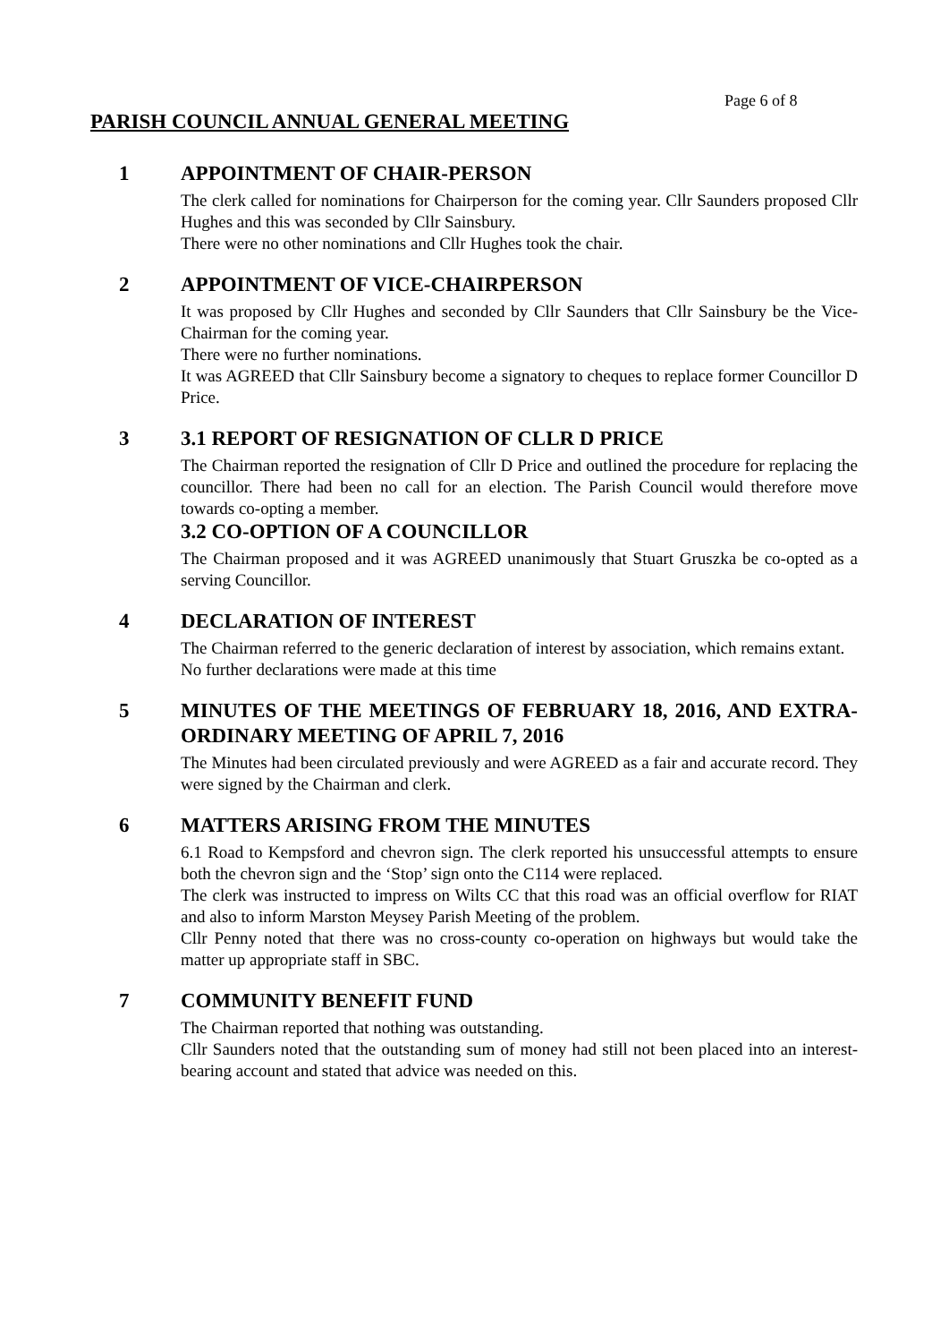Page 6 of 8
PARISH COUNCIL ANNUAL GENERAL MEETING
1 APPOINTMENT OF CHAIR-PERSON
The clerk called for nominations for Chairperson for the coming year. Cllr Saunders proposed Cllr Hughes and this was seconded by Cllr Sainsbury.
There were no other nominations and Cllr Hughes took the chair.
2 APPOINTMENT OF VICE-CHAIRPERSON
It was proposed by Cllr Hughes and seconded by Cllr Saunders that Cllr Sainsbury be the Vice-Chairman for the coming year.
There were no further nominations.
It was AGREED that Cllr Sainsbury become a signatory to cheques to replace former Councillor D Price.
3 3.1 REPORT OF RESIGNATION OF CLLR D PRICE
The Chairman reported the resignation of Cllr D Price and outlined the procedure for replacing the councillor. There had been no call for an election. The Parish Council would therefore move towards co-opting a member.
3.2 CO-OPTION OF A COUNCILLOR
The Chairman proposed and it was AGREED unanimously that Stuart Gruszka be co-opted as a serving Councillor.
4 DECLARATION OF INTEREST
The Chairman referred to the generic declaration of interest by association, which remains extant.
No further declarations were made at this time
5 MINUTES OF THE MEETINGS OF FEBRUARY 18, 2016, AND EXTRA-ORDINARY MEETING OF APRIL 7, 2016
The Minutes had been circulated previously and were AGREED as a fair and accurate record. They were signed by the Chairman and clerk.
6 MATTERS ARISING FROM THE MINUTES
6.1 Road to Kempsford and chevron sign. The clerk reported his unsuccessful attempts to ensure both the chevron sign and the ‘Stop’ sign onto the C114 were replaced.
The clerk was instructed to impress on Wilts CC that this road was an official overflow for RIAT and also to inform Marston Meysey Parish Meeting of the problem.
Cllr Penny noted that there was no cross-county co-operation on highways but would take the matter up appropriate staff in SBC.
7 COMMUNITY BENEFIT FUND
The Chairman reported that nothing was outstanding.
Cllr Saunders noted that the outstanding sum of money had still not been placed into an interest-bearing account and stated that advice was needed on this.